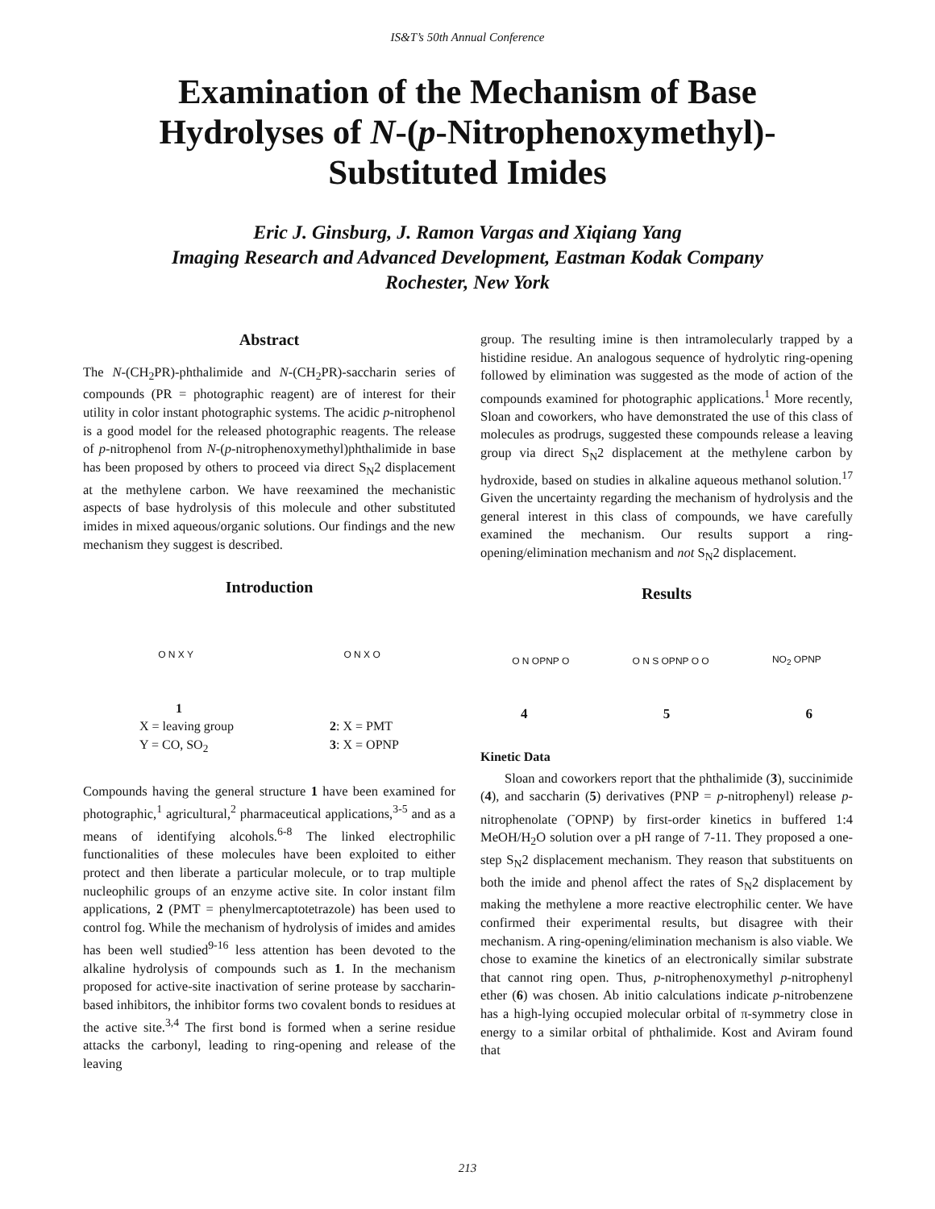IS&T’s 50th Annual Conference
Examination of the Mechanism of Base Hydrolyses of N-(p-Nitrophenoxymethyl)-Substituted Imides
Eric J. Ginsburg, J. Ramon Vargas and Xiqiang Yang
Imaging Research and Advanced Development, Eastman Kodak Company
Rochester, New York
Abstract
The N-(CH<sub>2</sub>PR)-phthalimide and N-(CH<sub>2</sub>PR)-saccharin series of compounds (PR = photographic reagent) are of interest for their utility in color instant photographic systems. The acidic p-nitrophenol is a good model for the released photographic reagents. The release of p-nitrophenol from N-(p-nitrophenoxymethyl)phthalimide in base has been proposed by others to proceed via direct S<sub>N</sub>2 displacement at the methylene carbon. We have reexamined the mechanistic aspects of base hydrolysis of this molecule and other substituted imides in mixed aqueous/organic solutions. Our findings and the new mechanism they suggest is described.
Introduction
O N X Y O N X O
1
X = leaving group
Y = CO, SO<sub>2</sub>
2: X = PMT
3: X = OPNP
Compounds having the general structure 1 have been examined for photographic,<sup>1</sup> agricultural,<sup>2</sup> pharmaceutical applications,<sup>3-5</sup> and as a means of identifying alcohols.<sup>6-8</sup> The linked electrophilic functionalities of these molecules have been exploited to either protect and then liberate a particular molecule, or to trap multiple nucleophilic groups of an enzyme active site. In color instant film applications, 2 (PMT = phenylmercaptotetrazole) has been used to control fog. While the mechanism of hydrolysis of imides and amides has been well studied<sup>9-16</sup> less attention has been devoted to the alkaline hydrolysis of compounds such as 1. In the mechanism proposed for active-site inactivation of serine protease by saccharin-based inhibitors, the inhibitor forms two covalent bonds to residues at the active site.<sup>3,4</sup> The first bond is formed when a serine residue attacks the carbonyl, leading to ring-opening and release of the leaving
group. The resulting imine is then intramolecularly trapped by a histidine residue. An analogous sequence of hydrolytic ring-opening followed by elimination was suggested as the mode of action of the compounds examined for photographic applications.<sup>1</sup> More recently, Sloan and coworkers, who have demonstrated the use of this class of molecules as prodrugs, suggested these compounds release a leaving group via direct S<sub>N</sub>2 displacement at the methylene carbon by hydroxide, based on studies in alkaline aqueous methanol solution.<sup>17</sup> Given the uncertainty regarding the mechanism of hydrolysis and the general interest in this class of compounds, we have carefully examined the mechanism. Our results support a ring-opening/elimination mechanism and not S<sub>N</sub>2 displacement.
Results
O N OPNP O O N S OPNP O O NO<sub>2</sub> OPNP
4 5 6
Kinetic Data
Sloan and coworkers report that the phthalimide (3), succinimide (4), and saccharin (5) derivatives (PNP = p-nitrophenyl) release p-nitrophenolate (<sup>-</sup>OPNP) by first-order kinetics in buffered 1:4 MeOH/H<sub>2</sub>O solution over a pH range of 7-11. They proposed a one-step S<sub>N</sub>2 displacement mechanism. They reason that substituents on both the imide and phenol affect the rates of S<sub>N</sub>2 displacement by making the methylene a more reactive electrophilic center. We have confirmed their experimental results, but disagree with their mechanism. A ring-opening/elimination mechanism is also viable. We chose to examine the kinetics of an electronically similar substrate that cannot ring open. Thus, p-nitrophenoxymethyl p-nitrophenyl ether (6) was chosen. Ab initio calculations indicate p-nitrobenzene has a high-lying occupied molecular orbital of π-symmetry close in energy to a similar orbital of phthalimide. Kost and Aviram found that
213